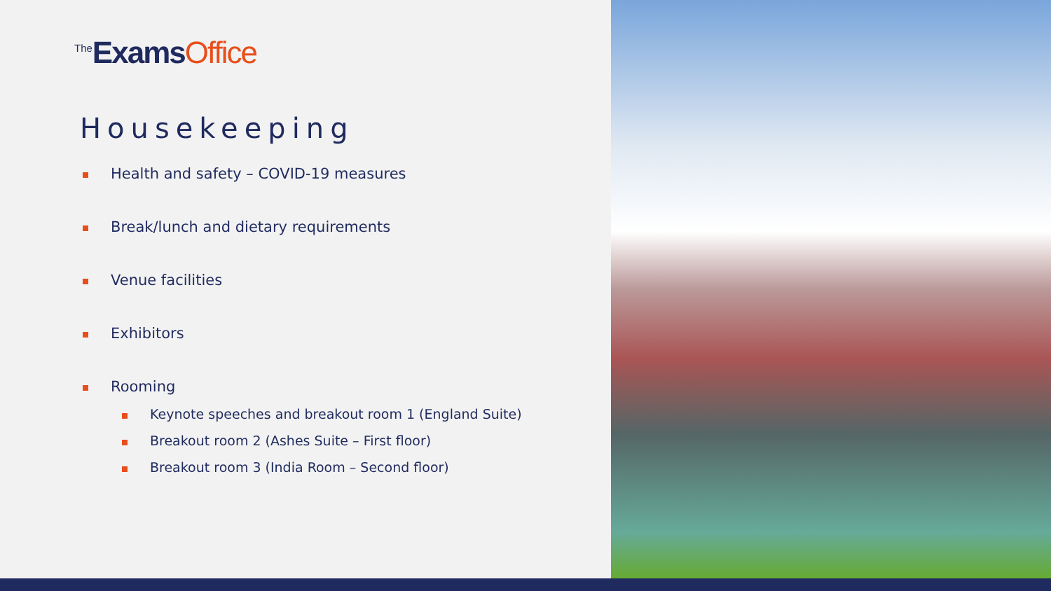<sup>The</sup>ExamsOffice
Housekeeping
Health and safety – COVID-19 measures
Break/lunch and dietary requirements
Venue facilities
Exhibitors
Rooming
Keynote speeches and breakout room 1 (England Suite)
Breakout room 2 (Ashes Suite – First floor)
Breakout room 3 (India Room – Second floor)